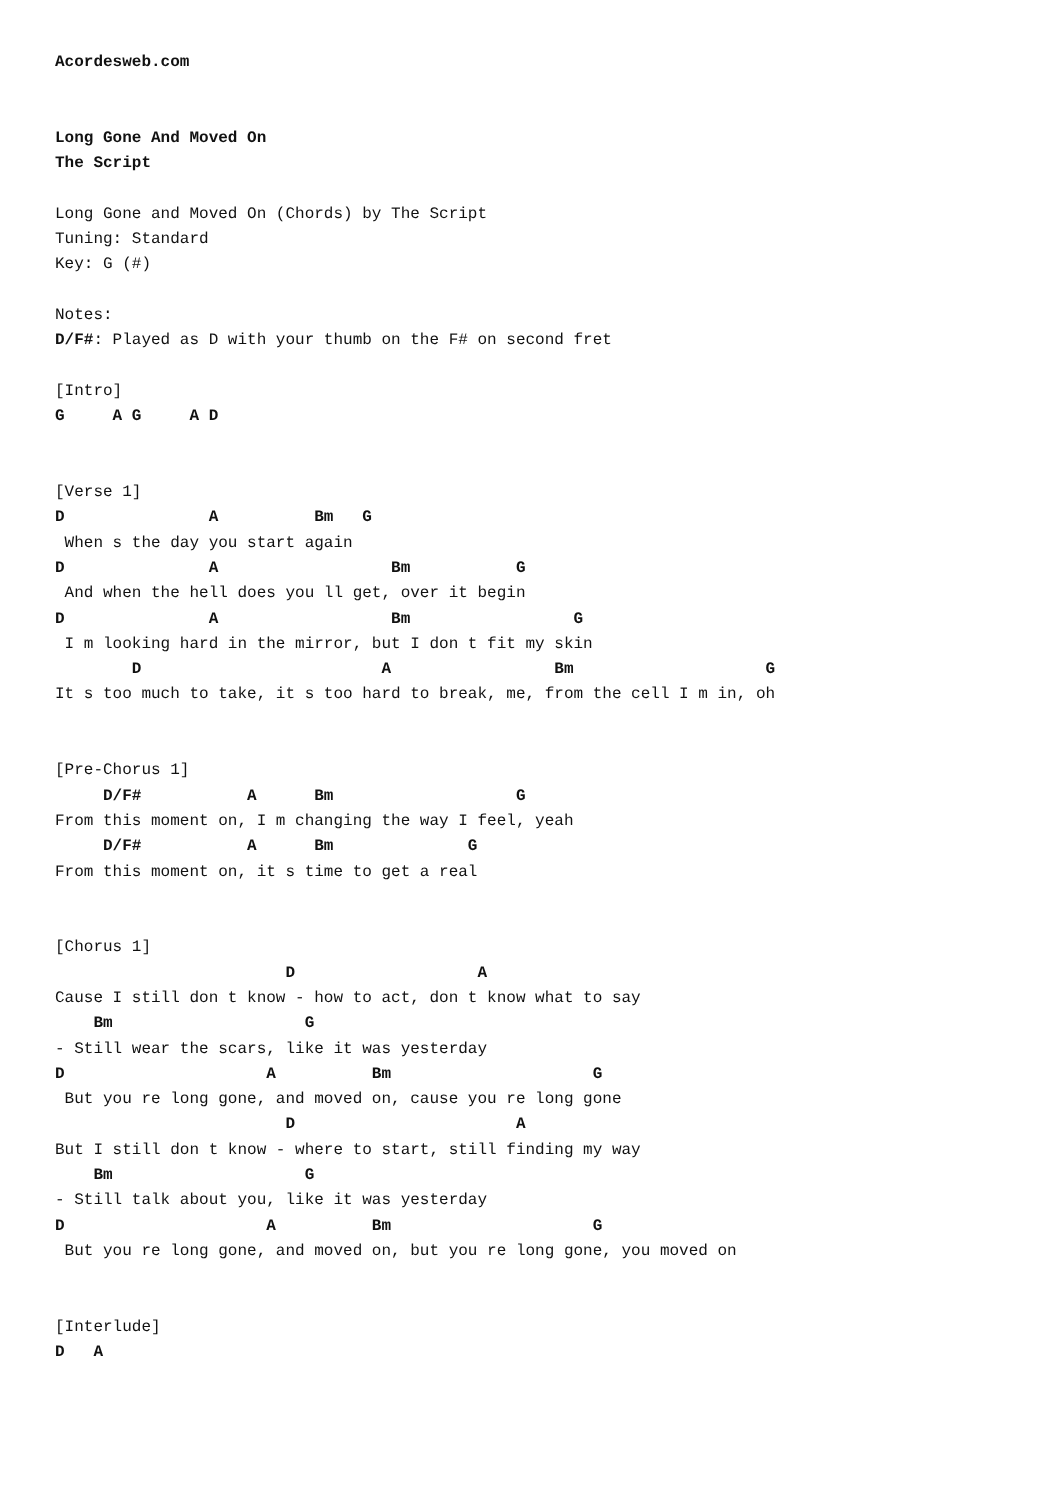Acordesweb.com


Long Gone And Moved On
The Script

Long Gone and Moved On (Chords) by The Script
Tuning: Standard
Key: G (#)

Notes:
D/F#: Played as D with your thumb on the F# on second fret

[Intro]
G     A G     A D


[Verse 1]
D               A          Bm   G
 When s the day you start again
D               A                  Bm           G
 And when the hell does you ll get, over it begin
D               A                  Bm                 G
 I m looking hard in the mirror, but I don t fit my skin
        D                         A                 Bm                    G
It s too much to take, it s too hard to break, me, from the cell I m in, oh


[Pre-Chorus 1]
     D/F#           A      Bm                   G
From this moment on, I m changing the way I feel, yeah
     D/F#           A      Bm              G
From this moment on, it s time to get a real


[Chorus 1]
                        D                   A
Cause I still don t know - how to act, don t know what to say
    Bm                    G
- Still wear the scars, like it was yesterday
D                     A          Bm                     G
 But you re long gone, and moved on, cause you re long gone
                        D                       A
But I still don t know - where to start, still finding my way
    Bm                    G
- Still talk about you, like it was yesterday
D                     A          Bm                     G
 But you re long gone, and moved on, but you re long gone, you moved on


[Interlude]
D   A